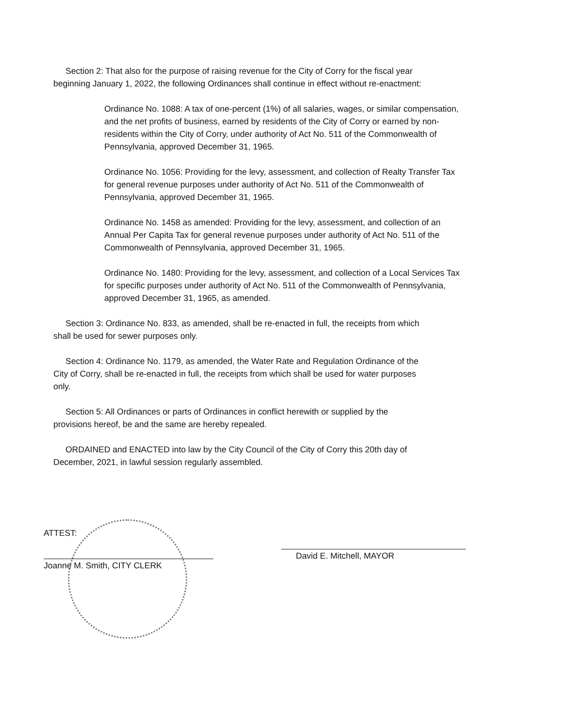Section 2: That also for the purpose of raising revenue for the City of Corry for the fiscal year beginning January 1, 2022, the following Ordinances shall continue in effect without re-enactment:
Ordinance No. 1088: A tax of one-percent (1%) of all salaries, wages, or similar compensation, and the net profits of business, earned by residents of the City of Corry or earned by non-residents within the City of Corry, under authority of Act No. 511 of the Commonwealth of Pennsylvania, approved December 31, 1965.
Ordinance No. 1056: Providing for the levy, assessment, and collection of Realty Transfer Tax for general revenue purposes under authority of Act No. 511 of the Commonwealth of Pennsylvania, approved December 31, 1965.
Ordinance No. 1458 as amended: Providing for the levy, assessment, and collection of an Annual Per Capita Tax for general revenue purposes under authority of Act No. 511 of the Commonwealth of Pennsylvania, approved December 31, 1965.
Ordinance No. 1480: Providing for the levy, assessment, and collection of a Local Services Tax for specific purposes under authority of Act No. 511 of the Commonwealth of Pennsylvania, approved December 31, 1965, as amended.
Section 3: Ordinance No. 833, as amended, shall be re-enacted in full, the receipts from which shall be used for sewer purposes only.
Section 4: Ordinance No. 1179, as amended, the Water Rate and Regulation Ordinance of the City of Corry, shall be re-enacted in full, the receipts from which shall be used for water purposes only.
Section 5: All Ordinances or parts of Ordinances in conflict herewith or supplied by the provisions hereof, be and the same are hereby repealed.
ORDAINED and ENACTED into law by the City Council of the City of Corry this 20th day of December, 2021, in lawful session regularly assembled.
ATTEST:
Joanne M. Smith, CITY CLERK
David E. Mitchell, MAYOR